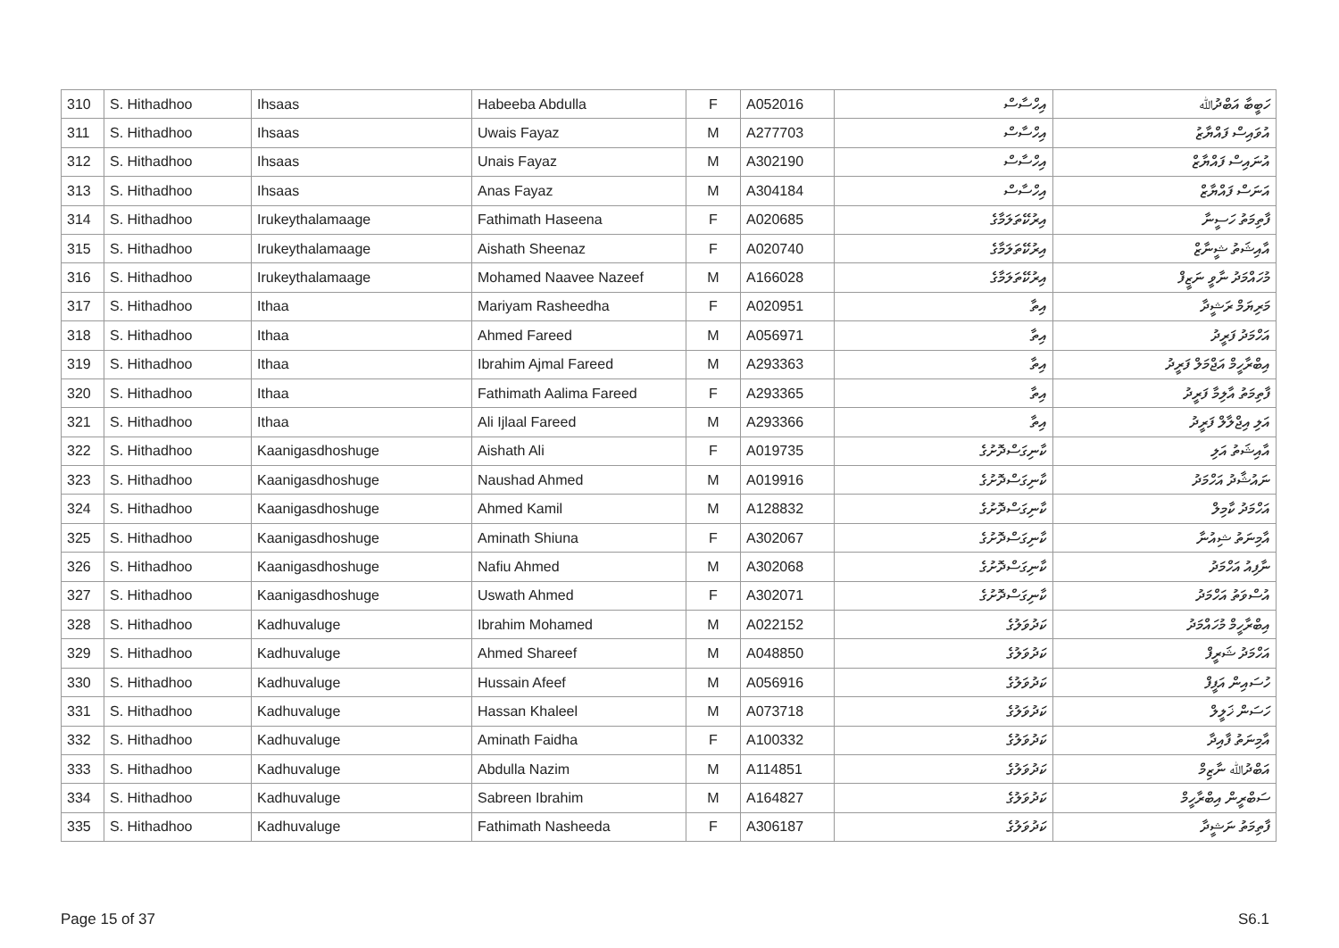| 310 | S. Hithadhoo | Ihsaas | Habeeba Abdulla | F | A052016 | އިހްސާސް | ހަބީބާ އަބްދުﷲ |
| 311 | S. Hithadhoo | Ihsaas | Uwais Fayaz | M | A277703 | އިހްސާސް | އުވައިސް ފައްޔާޒު |
| 312 | S. Hithadhoo | Ihsaas | Unais Fayaz | M | A302190 | އިހްސާސް | އުނައިސް ފައްޔާޒް |
| 313 | S. Hithadhoo | Ihsaas | Anas Fayaz | M | A304184 | އިހްސާސް | އަނަސް ފައްޔާޒް |
| 314 | S. Hithadhoo | Irukeythalamaage | Fathimath Haseena | F | A020685 | އިރުކޭތަލަމާގެ | ފާތިމަތު ހަސީނާ |
| 315 | S. Hithadhoo | Irukeythalamaage | Aishath Sheenaz | F | A020740 | އިރުކޭތަލަމާގެ | އާއިޝަތު ޝީނާޒް |
| 316 | S. Hithadhoo | Irukeythalamaage | Mohamed Naavee Nazeef | M | A166028 | އިރުކޭތަލަމާގެ | މުހައްމަދު ނާވީ ނަޒީފް |
| 317 | S. Hithadhoo | Ithaa | Mariyam Rasheedha | F | A020951 | އިތާ | މަރިޔަމް ރަޝީދާ |
| 318 | S. Hithadhoo | Ithaa | Ahmed Fareed | M | A056971 | އިތާ | އަހްމަދު ފަރީދު |
| 319 | S. Hithadhoo | Ithaa | Ibrahim Ajmal Fareed | M | A293363 | އިތާ | އިބްރާހީމް އަޖްމަލް ފަރީދު |
| 320 | S. Hithadhoo | Ithaa | Fathimath Aalima Fareed | F | A293365 | އިތާ | ފާތިމަތު އާލިމާ ފަރީދު |
| 321 | S. Hithadhoo | Ithaa | Ali Ijlaal Fareed | M | A293366 | އިތާ | އަލި އިޖްލާލް ފަރީދު |
| 322 | S. Hithadhoo | Kaanigasdhoshuge | Aishath Ali | F | A019735 | ކާނިގަސްދޮށުގެ | އާއިޝަތު އަލި |
| 323 | S. Hithadhoo | Kaanigasdhoshuge | Naushad Ahmed | M | A019916 | ކާނިގަސްދޮށުގެ | ނައުޝާދު އަހްމަދު |
| 324 | S. Hithadhoo | Kaanigasdhoshuge | Ahmed Kamil | M | A128832 | ކާނިގަސްދޮށުގެ | އަހްމަދު ކާމިލް |
| 325 | S. Hithadhoo | Kaanigasdhoshuge | Aminath Shiuna | F | A302067 | ކާނިގަސްދޮށުގެ | އާމިނަތު ޝިއުނާ |
| 326 | S. Hithadhoo | Kaanigasdhoshuge | Nafiu Ahmed | M | A302068 | ކާނިގަސްދޮށުގެ | ނާފިއު އަހްމަދު |
| 327 | S. Hithadhoo | Kaanigasdhoshuge | Uswath Ahmed | F | A302071 | ކާނިގަސްދޮށުގެ | އުސްވަތު އަހްމަދު |
| 328 | S. Hithadhoo | Kadhuvaluge | Ibrahim Mohamed | M | A022152 | ކަދުވަލުގެ | އިބްރާހީމް މުހައްމަދު |
| 329 | S. Hithadhoo | Kadhuvaluge | Ahmed Shareef | M | A048850 | ކަދުވަލުގެ | އަހްމަދު ޝަރީފް |
| 330 | S. Hithadhoo | Kadhuvaluge | Hussain Afeef | M | A056916 | ކަދުވަލުގެ | ހުސައިން އަފީފް |
| 331 | S. Hithadhoo | Kadhuvaluge | Hassan Khaleel | M | A073718 | ކަދުވަލުގެ | ހަސަން ޚަލީލް |
| 332 | S. Hithadhoo | Kadhuvaluge | Aminath Faidha | F | A100332 | ކަދުވަލުގެ | އާމިނަތު ފާއިދާ |
| 333 | S. Hithadhoo | Kadhuvaluge | Abdulla Nazim | M | A114851 | ކަދުވަލުގެ | އަބްދުﷲ ނާޒިމް |
| 334 | S. Hithadhoo | Kadhuvaluge | Sabreen Ibrahim | M | A164827 | ކަދުވަލުގެ | ސަބްރީން އިބްރާހީމް |
| 335 | S. Hithadhoo | Kadhuvaluge | Fathimath Nasheeda | F | A306187 | ކަދުވަލުގެ | ފާތިމަތު ނަޝީދާ |
Page 15 of 37 S6.1